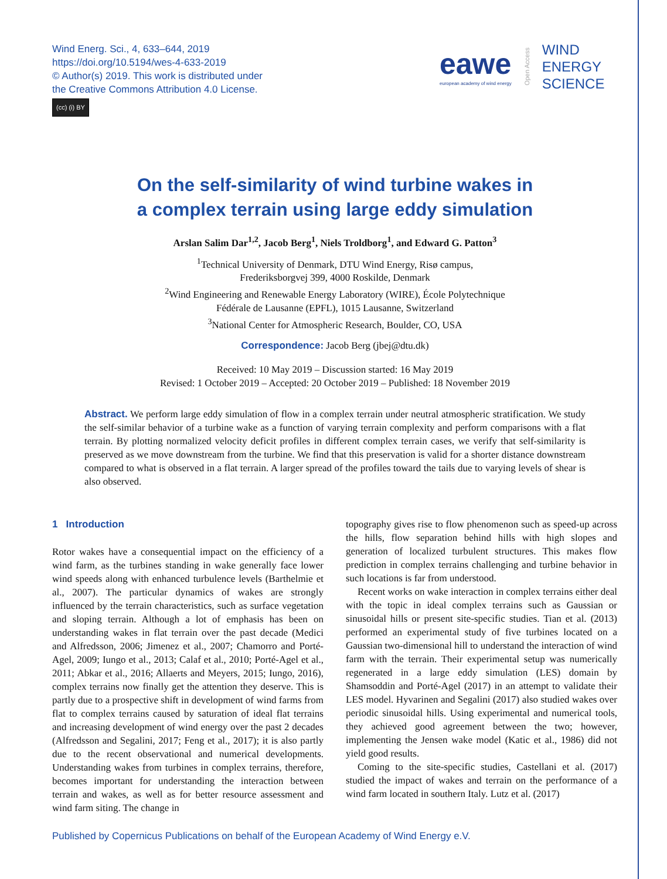Wind Energ. Sci., 4, 633–644, 2019
https://doi.org/10.5194/wes-4-633-2019
© Author(s) 2019. This work is distributed under
the Creative Commons Attribution 4.0 License.
(cc) (i) BY
eawe
european academy of wind energy
Open Access
WIND
ENERGY
SCIENCE
On the self-similarity of wind turbine wakes in
a complex terrain using large eddy simulation
Arslan Salim Dar<sup>1,2</sup>, Jacob Berg<sup>1</sup>, Niels Troldborg<sup>1</sup>, and Edward G. Patton<sup>3</sup>
<sup>1</sup> Technical University of Denmark, DTU Wind Energy, Risø campus,
Frederiksborgvej 399, 4000 Roskilde, Denmark
<sup>2</sup> Wind Engineering and Renewable Energy Laboratory (WIRE), École Polytechnique
Fédérale de Lausanne (EPFL), 1015 Lausanne, Switzerland
<sup>3</sup> National Center for Atmospheric Research, Boulder, CO, USA
Correspondence: Jacob Berg (jbej@dtu.dk)
Received: 10 May 2019 – Discussion started: 16 May 2019
Revised: 1 October 2019 – Accepted: 20 October 2019 – Published: 18 November 2019
Abstract. We perform large eddy simulation of flow in a complex terrain under neutral atmospheric stratification. We study the self-similar behavior of a turbine wake as a function of varying terrain complexity and perform comparisons with a flat terrain. By plotting normalized velocity deficit profiles in different complex terrain cases, we verify that self-similarity is preserved as we move downstream from the turbine. We find that this preservation is valid for a shorter distance downstream compared to what is observed in a flat terrain. A larger spread of the profiles toward the tails due to varying levels of shear is also observed.
1 Introduction
Rotor wakes have a consequential impact on the efficiency of a wind farm, as the turbines standing in wake generally face lower wind speeds along with enhanced turbulence levels (Barthelmie et al., 2007). The particular dynamics of wakes are strongly influenced by the terrain characteristics, such as surface vegetation and sloping terrain. Although a lot of emphasis has been on understanding wakes in flat terrain over the past decade (Medici and Alfredsson, 2006; Jimenez et al., 2007; Chamorro and Porté-Agel, 2009; Iungo et al., 2013; Calaf et al., 2010; Porté-Agel et al., 2011; Abkar et al., 2016; Allaerts and Meyers, 2015; Iungo, 2016), complex terrains now finally get the attention they deserve. This is partly due to a prospective shift in development of wind farms from flat to complex terrains caused by saturation of ideal flat terrains and increasing development of wind energy over the past 2 decades (Alfredsson and Segalini, 2017; Feng et al., 2017); it is also partly due to the recent observational and numerical developments. Understanding wakes from turbines in complex terrains, therefore, becomes important for understanding the interaction between terrain and wakes, as well as for better resource assessment and wind farm siting. The change in
topography gives rise to flow phenomenon such as speed-up across the hills, flow separation behind hills with high slopes and generation of localized turbulent structures. This makes flow prediction in complex terrains challenging and turbine behavior in such locations is far from understood.
Recent works on wake interaction in complex terrains either deal with the topic in ideal complex terrains such as Gaussian or sinusoidal hills or present site-specific studies. Tian et al. (2013) performed an experimental study of five turbines located on a Gaussian two-dimensional hill to understand the interaction of wind farm with the terrain. Their experimental setup was numerically regenerated in a large eddy simulation (LES) domain by Shamsoddin and Porté-Agel (2017) in an attempt to validate their LES model. Hyvarinen and Segalini (2017) also studied wakes over periodic sinusoidal hills. Using experimental and numerical tools, they achieved good agreement between the two; however, implementing the Jensen wake model (Katic et al., 1986) did not yield good results.
Coming to the site-specific studies, Castellani et al. (2017) studied the impact of wakes and terrain on the performance of a wind farm located in southern Italy. Lutz et al. (2017)
Published by Copernicus Publications on behalf of the European Academy of Wind Energy e.V.